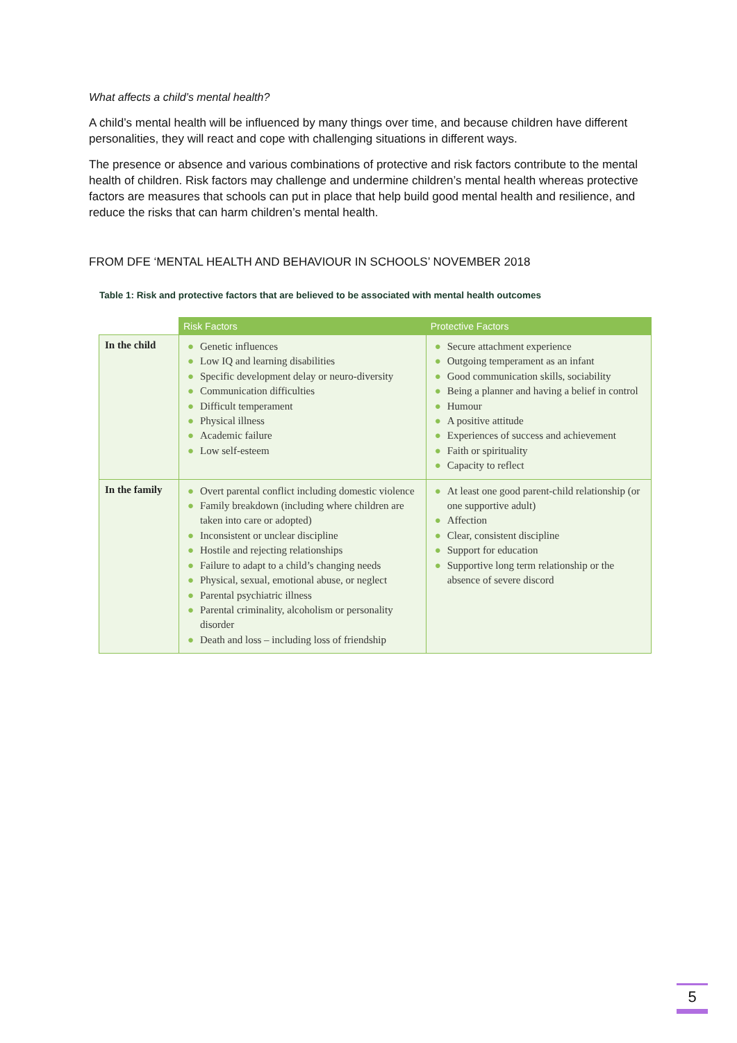What affects a child’s mental health?
A child’s mental health will be influenced by many things over time, and because children have different personalities, they will react and cope with challenging situations in different ways.
The presence or absence and various combinations of protective and risk factors contribute to the mental health of children. Risk factors may challenge and undermine children’s mental health whereas protective factors are measures that schools can put in place that help build good mental health and resilience, and reduce the risks that can harm children’s mental health.
FROM DFE ‘MENTAL HEALTH AND BEHAVIOUR IN SCHOOLS’ NOVEMBER 2018
Table 1: Risk and protective factors that are believed to be associated with mental health outcomes
| | Risk Factors | Protective Factors |
| --- | --- | --- |
| In the child | ● Genetic influences ● Low IQ and learning disabilities ● Specific development delay or neuro-diversity ● Communication difficulties ● Difficult temperament ● Physical illness ● Academic failure ● Low self-esteem | ● Secure attachment experience ● Outgoing temperament as an infant ● Good communication skills, sociability ● Being a planner and having a belief in control ● Humour ● A positive attitude ● Experiences of success and achievement ● Faith or spirituality ● Capacity to reflect |
| In the family | ● Overt parental conflict including domestic violence ● Family breakdown (including where children are taken into care or adopted) ● Inconsistent or unclear discipline ● Hostile and rejecting relationships ● Failure to adapt to a child’s changing needs ● Physical, sexual, emotional abuse, or neglect ● Parental psychiatric illness ● Parental criminality, alcoholism or personality disorder ● Death and loss – including loss of friendship | ● At least one good parent-child relationship (or one supportive adult) ● Affection ● Clear, consistent discipline ● Support for education ● Supportive long term relationship or the absence of severe discord |
5